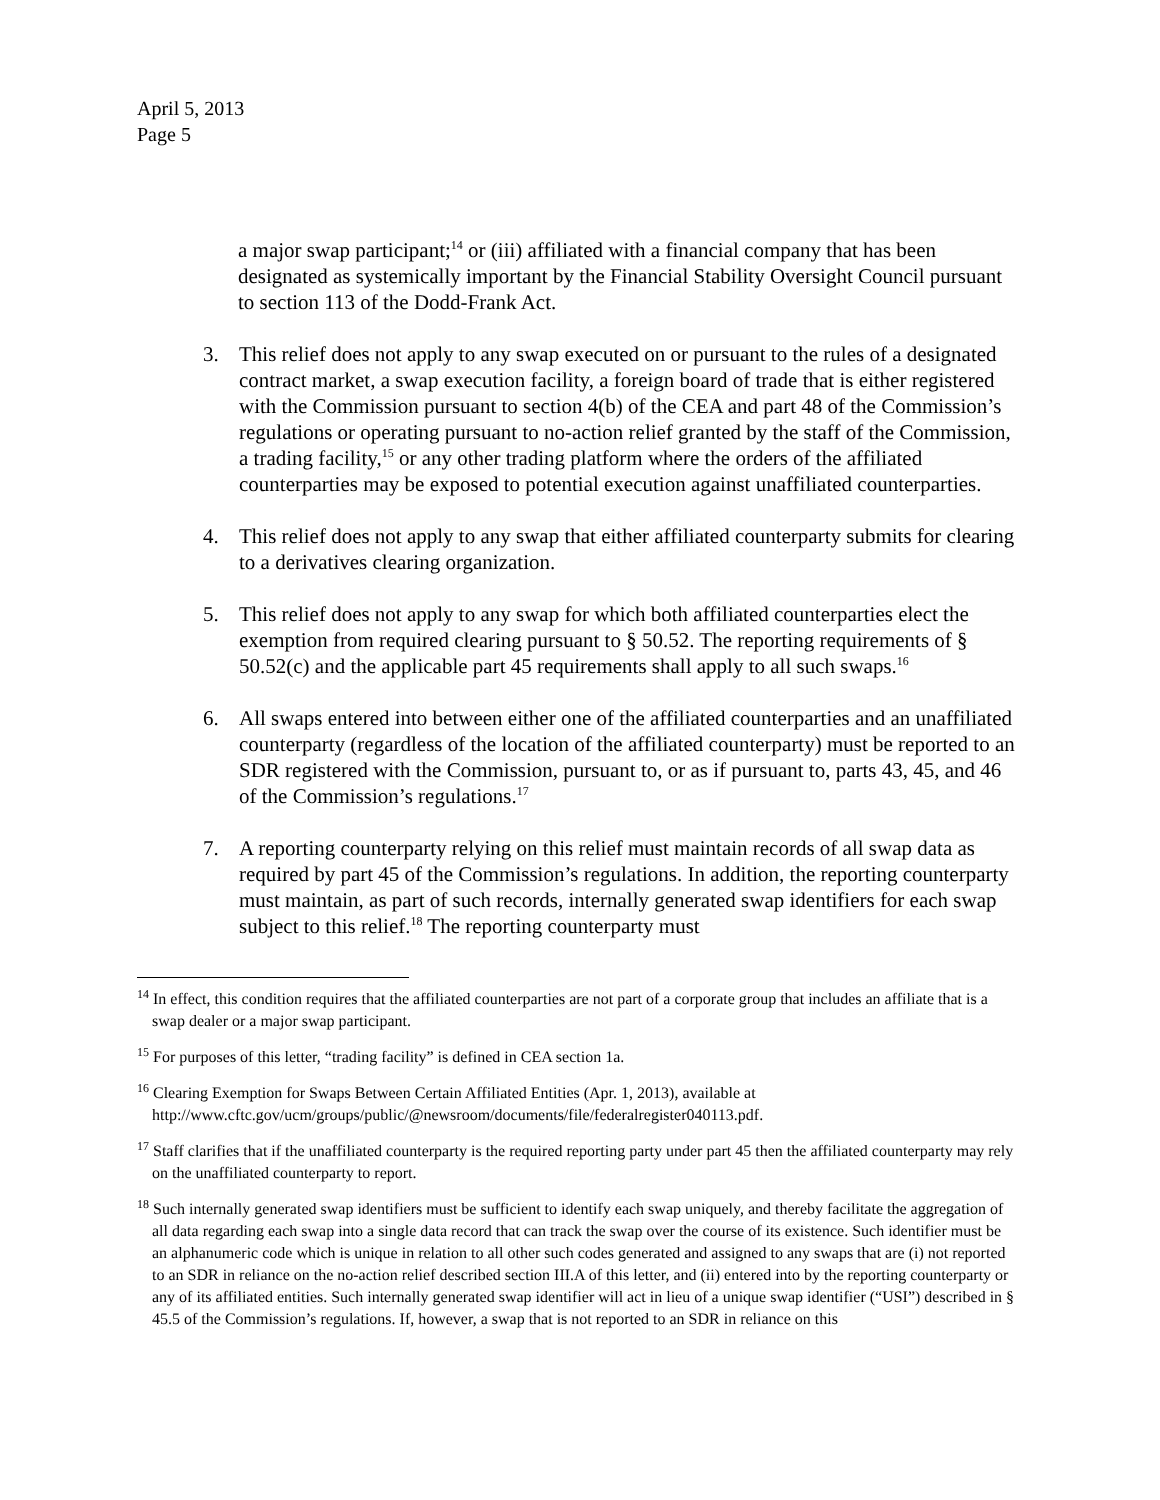April 5, 2013
Page 5
a major swap participant;<sup>14</sup> or (iii) affiliated with a financial company that has been designated as systemically important by the Financial Stability Oversight Council pursuant to section 113 of the Dodd-Frank Act.
3. This relief does not apply to any swap executed on or pursuant to the rules of a designated contract market, a swap execution facility, a foreign board of trade that is either registered with the Commission pursuant to section 4(b) of the CEA and part 48 of the Commission’s regulations or operating pursuant to no-action relief granted by the staff of the Commission, a trading facility,<sup>15</sup> or any other trading platform where the orders of the affiliated counterparties may be exposed to potential execution against unaffiliated counterparties.
4. This relief does not apply to any swap that either affiliated counterparty submits for clearing to a derivatives clearing organization.
5. This relief does not apply to any swap for which both affiliated counterparties elect the exemption from required clearing pursuant to § 50.52. The reporting requirements of § 50.52(c) and the applicable part 45 requirements shall apply to all such swaps.<sup>16</sup>
6. All swaps entered into between either one of the affiliated counterparties and an unaffiliated counterparty (regardless of the location of the affiliated counterparty) must be reported to an SDR registered with the Commission, pursuant to, or as if pursuant to, parts 43, 45, and 46 of the Commission’s regulations.<sup>17</sup>
7. A reporting counterparty relying on this relief must maintain records of all swap data as required by part 45 of the Commission’s regulations. In addition, the reporting counterparty must maintain, as part of such records, internally generated swap identifiers for each swap subject to this relief.<sup>18</sup> The reporting counterparty must
<sup>14</sup> In effect, this condition requires that the affiliated counterparties are not part of a corporate group that includes an affiliate that is a swap dealer or a major swap participant.
<sup>15</sup> For purposes of this letter, “trading facility” is defined in CEA section 1a.
<sup>16</sup> Clearing Exemption for Swaps Between Certain Affiliated Entities (Apr. 1, 2013), available at http://www.cftc.gov/ucm/groups/public/@newsroom/documents/file/federalregister040113.pdf.
<sup>17</sup> Staff clarifies that if the unaffiliated counterparty is the required reporting party under part 45 then the affiliated counterparty may rely on the unaffiliated counterparty to report.
<sup>18</sup> Such internally generated swap identifiers must be sufficient to identify each swap uniquely, and thereby facilitate the aggregation of all data regarding each swap into a single data record that can track the swap over the course of its existence. Such identifier must be an alphanumeric code which is unique in relation to all other such codes generated and assigned to any swaps that are (i) not reported to an SDR in reliance on the no-action relief described section III.A of this letter, and (ii) entered into by the reporting counterparty or any of its affiliated entities. Such internally generated swap identifier will act in lieu of a unique swap identifier (“USI”) described in § 45.5 of the Commission’s regulations. If, however, a swap that is not reported to an SDR in reliance on this